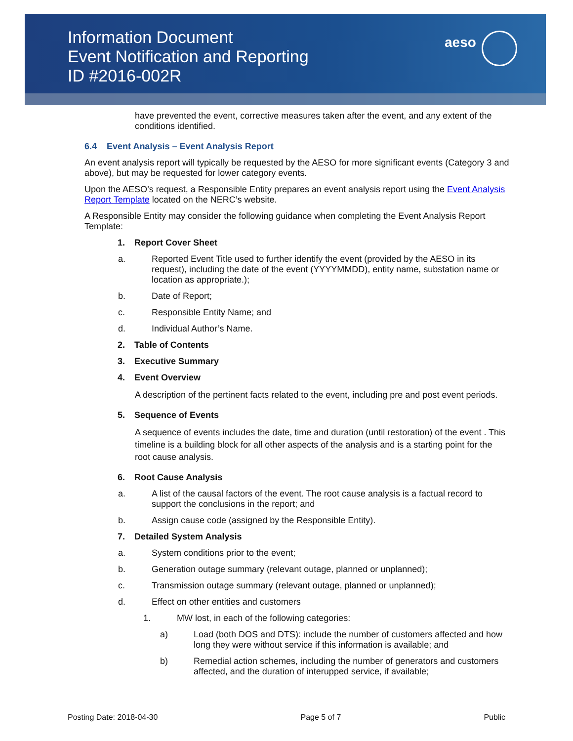Information Document
Event Notification and Reporting
ID #2016-002R
aeso
have prevented the event, corrective measures taken after the event, and any extent of the conditions identified.
6.4 Event Analysis – Event Analysis Report
An event analysis report will typically be requested by the AESO for more significant events (Category 3 and above), but may be requested for lower category events.
Upon the AESO’s request, a Responsible Entity prepares an event analysis report using the Event Analysis Report Template located on the NERC’s website.
A Responsible Entity may consider the following guidance when completing the Event Analysis Report Template:
1. Report Cover Sheet
a. Reported Event Title used to further identify the event (provided by the AESO in its request), including the date of the event (YYYYMMDD), entity name, substation name or location as appropriate.);
b. Date of Report;
c. Responsible Entity Name; and
d. Individual Author’s Name.
2. Table of Contents
3. Executive Summary
4. Event Overview
A description of the pertinent facts related to the event, including pre and post event periods.
5. Sequence of Events
A sequence of events includes the date, time and duration (until restoration) of the event . This timeline is a building block for all other aspects of the analysis and is a starting point for the root cause analysis.
6. Root Cause Analysis
a. A list of the causal factors of the event. The root cause analysis is a factual record to support the conclusions in the report; and
b. Assign cause code (assigned by the Responsible Entity).
7. Detailed System Analysis
a. System conditions prior to the event;
b. Generation outage summary (relevant outage, planned or unplanned);
c. Transmission outage summary (relevant outage, planned or unplanned);
d. Effect on other entities and customers
1. MW lost, in each of the following categories:
a) Load (both DOS and DTS): include the number of customers affected and how long they were without service if this information is available; and
b) Remedial action schemes, including the number of generators and customers affected, and the duration of interupped service, if available;
Posting Date: 2018-04-30 Page 5 of 7 Public